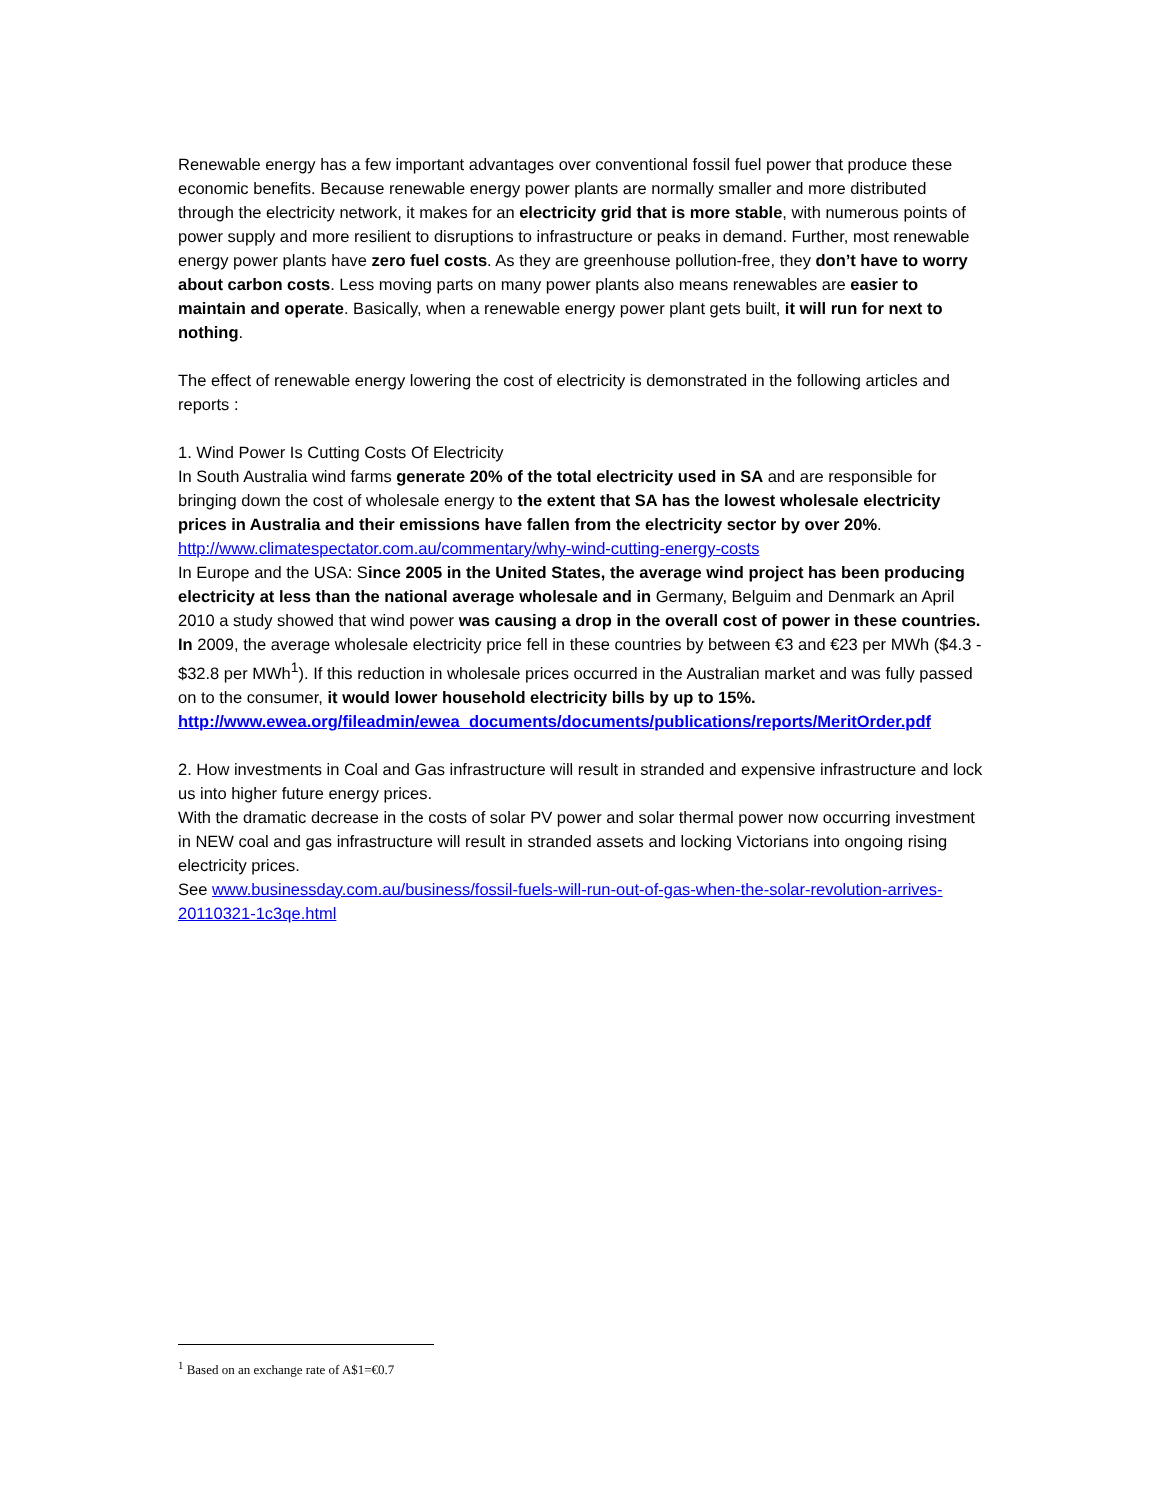Renewable energy has a few important advantages over conventional fossil fuel power that produce these economic benefits. Because renewable energy power plants are normally smaller and more distributed through the electricity network, it makes for an electricity grid that is more stable, with numerous points of power supply and more resilient to disruptions to infrastructure or peaks in demand. Further, most renewable energy power plants have zero fuel costs. As they are greenhouse pollution-free, they don’t have to worry about carbon costs. Less moving parts on many power plants also means renewables are easier to maintain and operate. Basically, when a renewable energy power plant gets built, it will run for next to nothing.
The effect of renewable energy lowering the cost of electricity is demonstrated in the following articles and reports :
1. Wind Power Is Cutting Costs Of Electricity
In South Australia wind farms generate 20% of the total electricity used in SA and are responsible for bringing down the cost of wholesale energy to the extent that SA has the lowest wholesale electricity prices in Australia and their emissions have fallen from the electricity sector by over 20%. http://www.climatespectator.com.au/commentary/why-wind-cutting-energy-costs
In Europe and the USA: Since 2005 in the United States, the average wind project has been producing electricity at less than the national average wholesale and in Germany, Belguim and Denmark an April 2010 a study showed that wind power was causing a drop in the overall cost of power in these countries. In 2009, the average wholesale electricity price fell in these countries by between €3 and €23 per MWh ($4.3 - $32.8 per MWh<sup>1</sup>). If this reduction in wholesale prices occurred in the Australian market and was fully passed on to the consumer, it would lower household electricity bills by up to 15%.
http://www.ewea.org/fileadmin/ewea_documents/documents/publications/reports/MeritOrder.pdf
2. How investments in Coal and Gas infrastructure will result in stranded and expensive infrastructure and lock us into higher future energy prices.
With the dramatic decrease in the costs of solar PV power and solar thermal power now occurring investment in NEW coal and gas infrastructure will result in stranded assets and locking Victorians into ongoing rising electricity prices.
See www.businessday.com.au/business/fossil-fuels-will-run-out-of-gas-when-the-solar-revolution-arrives-20110321-1c3qe.html
<sup>1</sup> Based on an exchange rate of A$1=€0.7